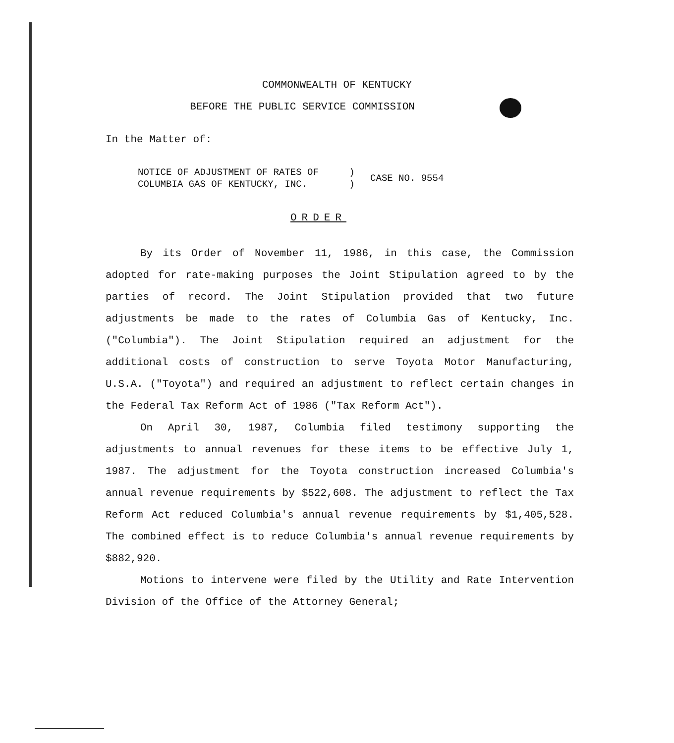COMMONWEALTH OF KENTUCKY
BEFORE THE PUBLIC SERVICE COMMISSION
In the Matter of:
NOTICE OF ADJUSTMENT OF RATES OF
COLUMBIA GAS OF KENTUCKY, INC. )
) CASE NO. 9554
ORDER
By its Order of November 11, 1986, in this case, the Commission adopted for rate-making purposes the Joint Stipulation agreed to by the parties of record. The Joint Stipulation provided that two future adjustments be made to the rates of Columbia Gas of Kentucky, Inc. ("Columbia"). The Joint Stipulation required an adjustment for the additional costs of construction to serve Toyota Motor Manufacturing, U.S.A. ("Toyota") and required an adjustment to reflect certain changes in the Federal Tax Reform Act of 1986 ("Tax Reform Act").
On April 30, 1987, Columbia filed testimony supporting the adjustments to annual revenues for these items to be effective July 1, 1987. The adjustment for the Toyota construction increased Columbia's annual revenue requirements by $522,608. The adjustment to reflect the Tax Reform Act reduced Columbia's annual revenue requirements by $1,405,528. The combined effect is to reduce Columbia's annual revenue requirements by $882,920.
Motions to intervene were filed by the Utility and Rate Intervention Division of the Office of the Attorney General;